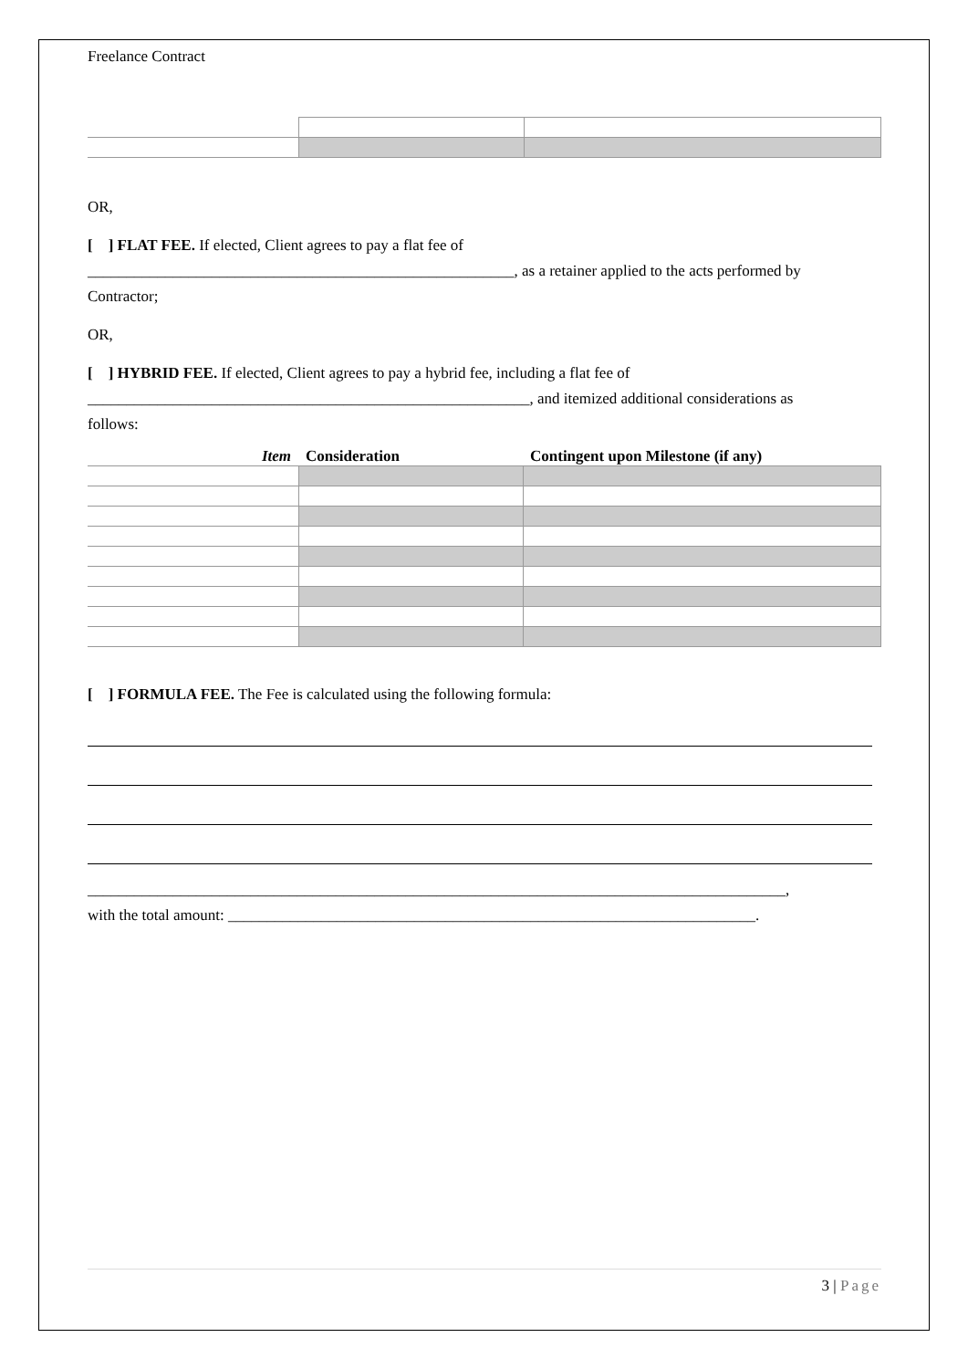Freelance Contract
OR,
[ ] FLAT FEE. If elected, Client agrees to pay a flat fee of
_______________________________________________________, as a retainer applied to the acts performed by
Contractor;
OR,
[ ] HYBRID FEE. If elected, Client agrees to pay a hybrid fee, including a flat fee of
_________________________________________________________, and itemized additional considerations as
follows:
| Item | Consideration | Contingent upon Milestone (if any) |
| --- | --- | --- |
[ ] FORMULA FEE. The Fee is calculated using the following formula:
__________________________________________________________________________________________,
with the total amount: ____________________________________________________________________.
3 | Page